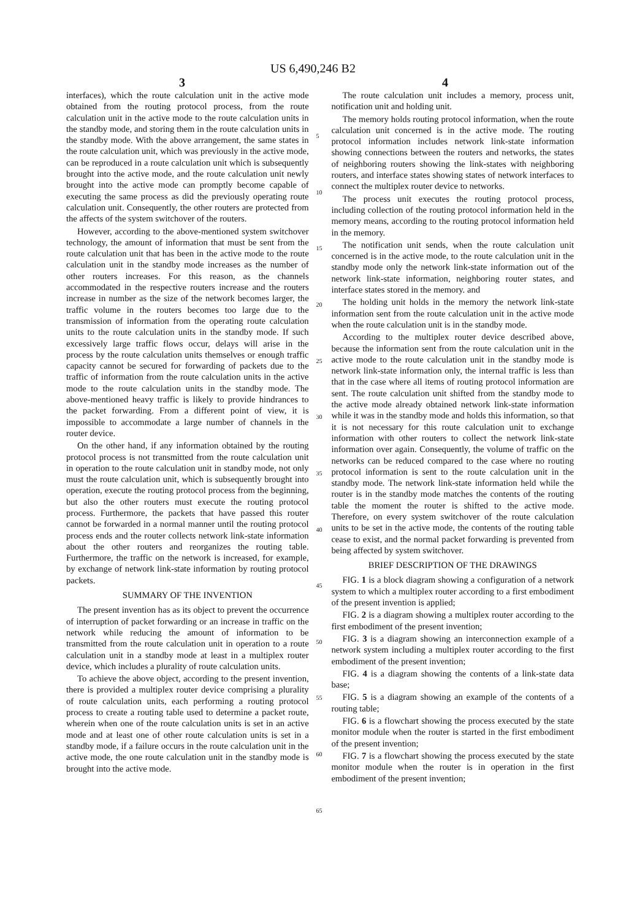US 6,490,246 B2
3 4
interfaces), which the route calculation unit in the active mode obtained from the routing protocol process, from the route calculation unit in the active mode to the route calculation units in the standby mode, and storing them in the route calculation units in the standby mode. With the above arrangement, the same states in the route calculation unit, which was previously in the active mode, can be reproduced in a route calculation unit which is subsequently brought into the active mode, and the route calculation unit newly brought into the active mode can promptly become capable of executing the same process as did the previously operating route calculation unit. Consequently, the other routers are protected from the affects of the system switchover of the routers.
However, according to the above-mentioned system switchover technology, the amount of information that must be sent from the route calculation unit that has been in the active mode to the route calculation unit in the standby mode increases as the number of other routers increases. For this reason, as the channels accommodated in the respective routers increase and the routers increase in number as the size of the network becomes larger, the traffic volume in the routers becomes too large due to the transmission of information from the operating route calculation units to the route calculation units in the standby mode. If such excessively large traffic flows occur, delays will arise in the process by the route calculation units themselves or enough traffic capacity cannot be secured for forwarding of packets due to the traffic of information from the route calculation units in the active mode to the route calculation units in the standby mode. The above-mentioned heavy traffic is likely to provide hindrances to the packet forwarding. From a different point of view, it is impossible to accommodate a large number of channels in the router device.
On the other hand, if any information obtained by the routing protocol process is not transmitted from the route calculation unit in operation to the route calculation unit in standby mode, not only must the route calculation unit, which is subsequently brought into operation, execute the routing protocol process from the beginning, but also the other routers must execute the routing protocol process. Furthermore, the packets that have passed this router cannot be forwarded in a normal manner until the routing protocol process ends and the router collects network link-state information about the other routers and reorganizes the routing table. Furthermore, the traffic on the network is increased, for example, by exchange of network link-state information by routing protocol packets.
SUMMARY OF THE INVENTION
The present invention has as its object to prevent the occurrence of interruption of packet forwarding or an increase in traffic on the network while reducing the amount of information to be transmitted from the route calculation unit in operation to a route calculation unit in a standby mode at least in a multiplex router device, which includes a plurality of route calculation units.
To achieve the above object, according to the present invention, there is provided a multiplex router device comprising a plurality of route calculation units, each performing a routing protocol process to create a routing table used to determine a packet route, wherein when one of the route calculation units is set in an active mode and at least one of other route calculation units is set in a standby mode, if a failure occurs in the route calculation unit in the active mode, the one route calculation unit in the standby mode is brought into the active mode.
5
10
15
20
25
30
35
40
45
50
55
60
65
The route calculation unit includes a memory, process unit, notification unit and holding unit.
The memory holds routing protocol information, when the route calculation unit concerned is in the active mode. The routing protocol information includes network link-state information showing connections between the routers and networks, the states of neighboring routers showing the link-states with neighboring routers, and interface states showing states of network interfaces to connect the multiplex router device to networks.
The process unit executes the routing protocol process, including collection of the routing protocol information held in the memory means, according to the routing protocol information held in the memory.
The notification unit sends, when the route calculation unit concerned is in the active mode, to the route calculation unit in the standby mode only the network link-state information out of the network link-state information, neighboring router states, and interface states stored in the memory. and
The holding unit holds in the memory the network link-state information sent from the route calculation unit in the active mode when the route calculation unit is in the standby mode.
According to the multiplex router device described above, because the information sent from the route calculation unit in the active mode to the route calculation unit in the standby mode is network link-state information only, the internal traffic is less than that in the case where all items of routing protocol information are sent. The route calculation unit shifted from the standby mode to the active mode already obtained network link-state information while it was in the standby mode and holds this information, so that it is not necessary for this route calculation unit to exchange information with other routers to collect the network link-state information over again. Consequently, the volume of traffic on the networks can be reduced compared to the case where no routing protocol information is sent to the route calculation unit in the standby mode. The network link-state information held while the router is in the standby mode matches the contents of the routing table the moment the router is shifted to the active mode. Therefore, on every system switchover of the route calculation units to be set in the active mode, the contents of the routing table cease to exist, and the normal packet forwarding is prevented from being affected by system switchover.
BRIEF DESCRIPTION OF THE DRAWINGS
FIG. 1 is a block diagram showing a configuration of a network system to which a multiplex router according to a first embodiment of the present invention is applied;
FIG. 2 is a diagram showing a multiplex router according to the first embodiment of the present invention;
FIG. 3 is a diagram showing an interconnection example of a network system including a multiplex router according to the first embodiment of the present invention;
FIG. 4 is a diagram showing the contents of a link-state data base;
FIG. 5 is a diagram showing an example of the contents of a routing table;
FIG. 6 is a flowchart showing the process executed by the state monitor module when the router is started in the first embodiment of the present invention;
FIG. 7 is a flowchart showing the process executed by the state monitor module when the router is in operation in the first embodiment of the present invention;